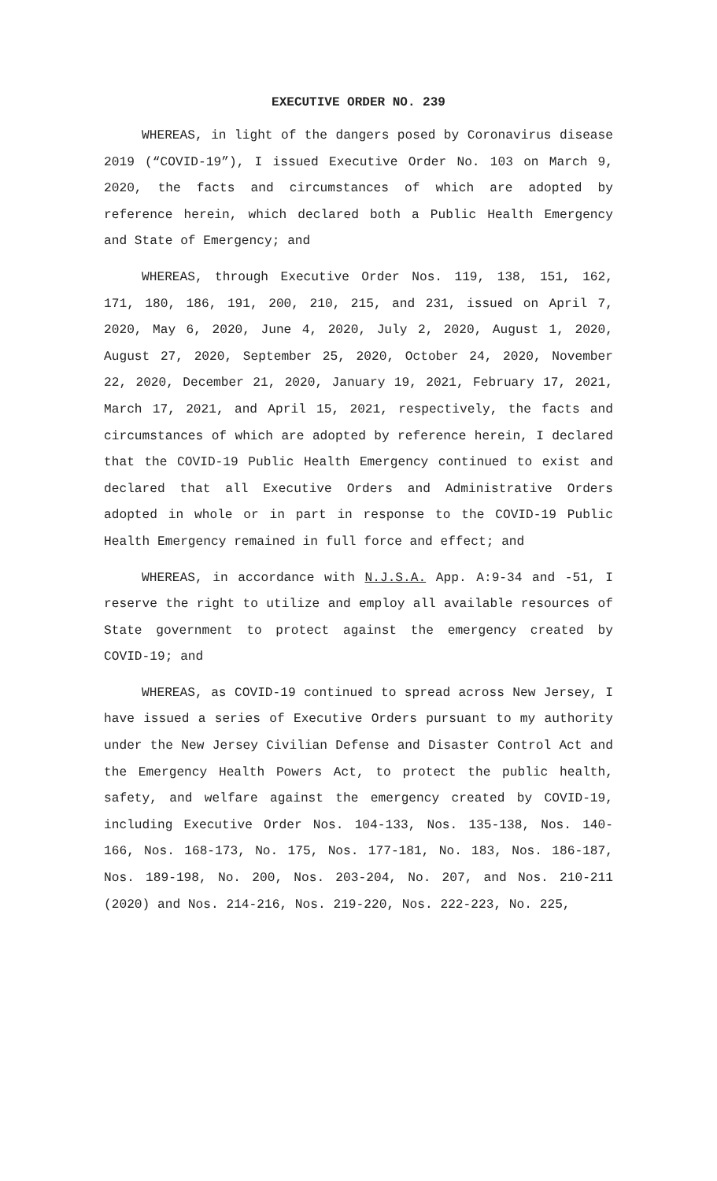EXECUTIVE ORDER NO. 239
WHEREAS, in light of the dangers posed by Coronavirus disease 2019 (“COVID-19”), I issued Executive Order No. 103 on March 9, 2020, the facts and circumstances of which are adopted by reference herein, which declared both a Public Health Emergency and State of Emergency; and
WHEREAS, through Executive Order Nos. 119, 138, 151, 162, 171, 180, 186, 191, 200, 210, 215, and 231, issued on April 7, 2020, May 6, 2020, June 4, 2020, July 2, 2020, August 1, 2020, August 27, 2020, September 25, 2020, October 24, 2020, November 22, 2020, December 21, 2020, January 19, 2021, February 17, 2021, March 17, 2021, and April 15, 2021, respectively, the facts and circumstances of which are adopted by reference herein, I declared that the COVID-19 Public Health Emergency continued to exist and declared that all Executive Orders and Administrative Orders adopted in whole or in part in response to the COVID-19 Public Health Emergency remained in full force and effect; and
WHEREAS, in accordance with N.J.S.A. App. A:9-34 and -51, I reserve the right to utilize and employ all available resources of State government to protect against the emergency created by COVID-19; and
WHEREAS, as COVID-19 continued to spread across New Jersey, I have issued a series of Executive Orders pursuant to my authority under the New Jersey Civilian Defense and Disaster Control Act and the Emergency Health Powers Act, to protect the public health, safety, and welfare against the emergency created by COVID-19, including Executive Order Nos. 104-133, Nos. 135-138, Nos. 140-166, Nos. 168-173, No. 175, Nos. 177-181, No. 183, Nos. 186-187, Nos. 189-198, No. 200, Nos. 203-204, No. 207, and Nos. 210-211 (2020) and Nos. 214-216, Nos. 219-220, Nos. 222-223, No. 225,